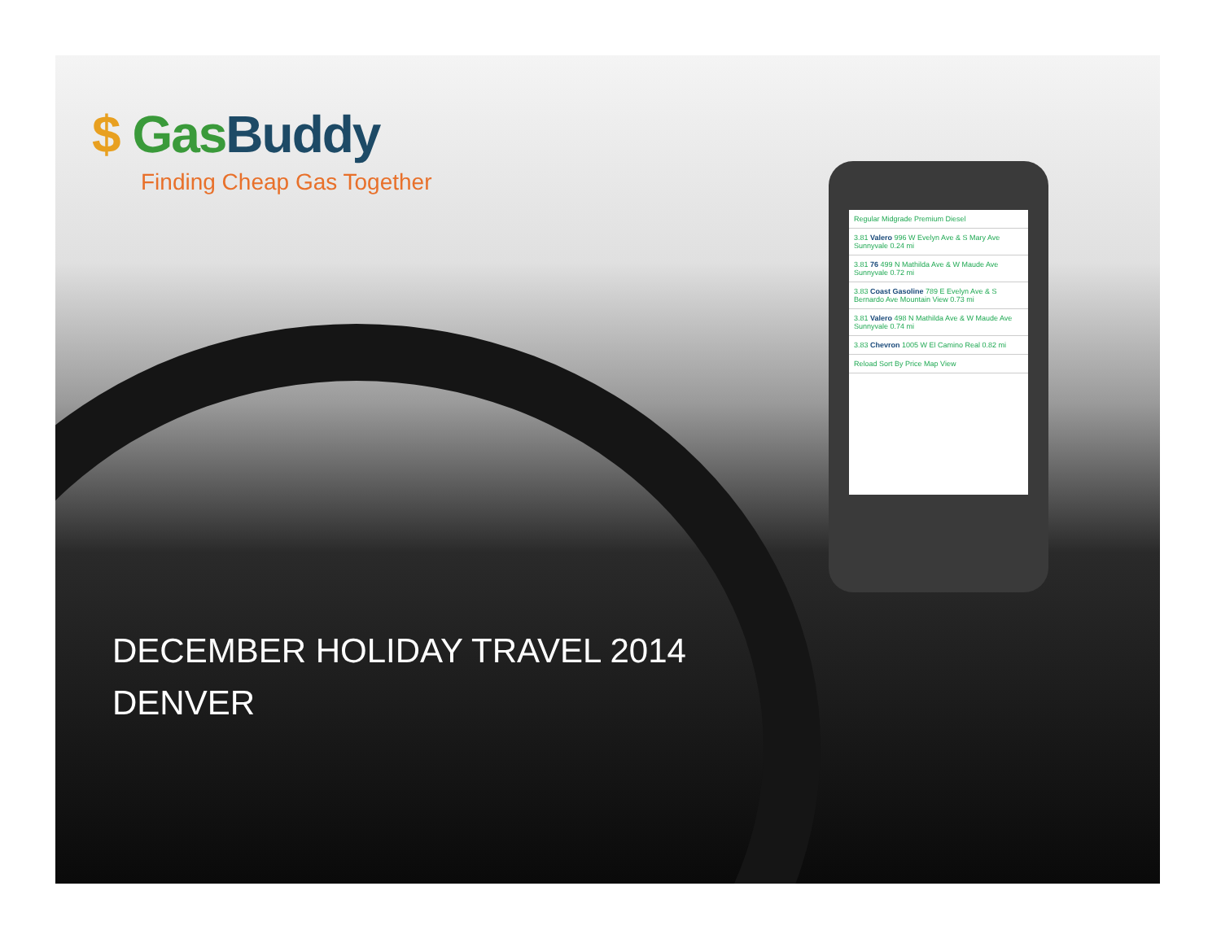Regular Midgrade Premium Diesel
3.81 Valero 996 W Evelyn Ave & S Mary Ave Sunnyvale 0.24 mi
3.81 76 499 N Mathilda Ave & W Maude Ave Sunnyvale 0.72 mi
3.83 Coast Gasoline 789 E Evelyn Ave & S Bernardo Ave Mountain View 0.73 mi
3.81 Valero 498 N Mathilda Ave & W Maude Ave Sunnyvale 0.74 mi
3.83 Chevron 1005 W El Camino Real 0.82 mi
Reload Sort By Price Map View
$ Gas Buddy
Finding Cheap Gas Together
DECEMBER HOLIDAY TRAVEL 2014
DENVER